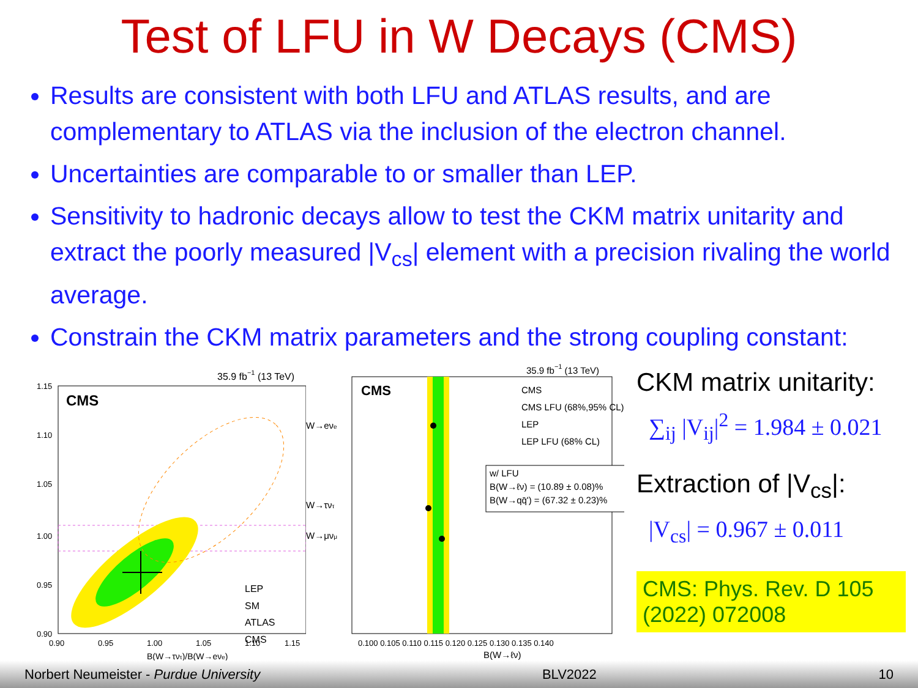Test of LFU in W Decays (CMS)
Results are consistent with both LFU and ATLAS results, and are complementary to ATLAS via the inclusion of the electron channel.
Uncertainties are comparable to or smaller than LEP.
Sensitivity to hadronic decays allow to test the CKM matrix unitarity and extract the poorly measured |V<sub>cs</sub>| element with a precision rivaling the world average.
Constrain the CKM matrix parameters and the strong coupling constant:
35.9 fb−1 (13 TeV)
CMS
1.15
1.10
1.05
1.00
0.95
0.90
0.90
0.95
1.00
1.05
1.10
1.15
LEP
SM
ATLAS
CMS
B(W→τντ)/B(W→eνe)
35.9 fb−1 (13 TeV)
CMS
W→eνe
W→μνμ
W→τντ
CMS
CMS LFU (68%,95% CL)
LEP
LEP LFU (68% CL)
w/ LFU
B(W→ℓν) = (10.89 ± 0.08)%
B(W→qq̄') = (67.32 ± 0.23)%
0.100 0.105 0.110 0.115 0.120 0.125 0.130 0.135 0.140
B(W→ℓν)
CKM matrix unitarity:
∑<sub>ij</sub> |V<sub>ij</sub>|<sup>2</sup> = 1.984 ± 0.021
Extraction of |V<sub>cs</sub>|:
|V<sub>cs</sub>| = 0.967 ± 0.011
CMS: Phys. Rev. D 105 (2022) 072008
Norbert Neumeister - Purdue University BLV2022 10